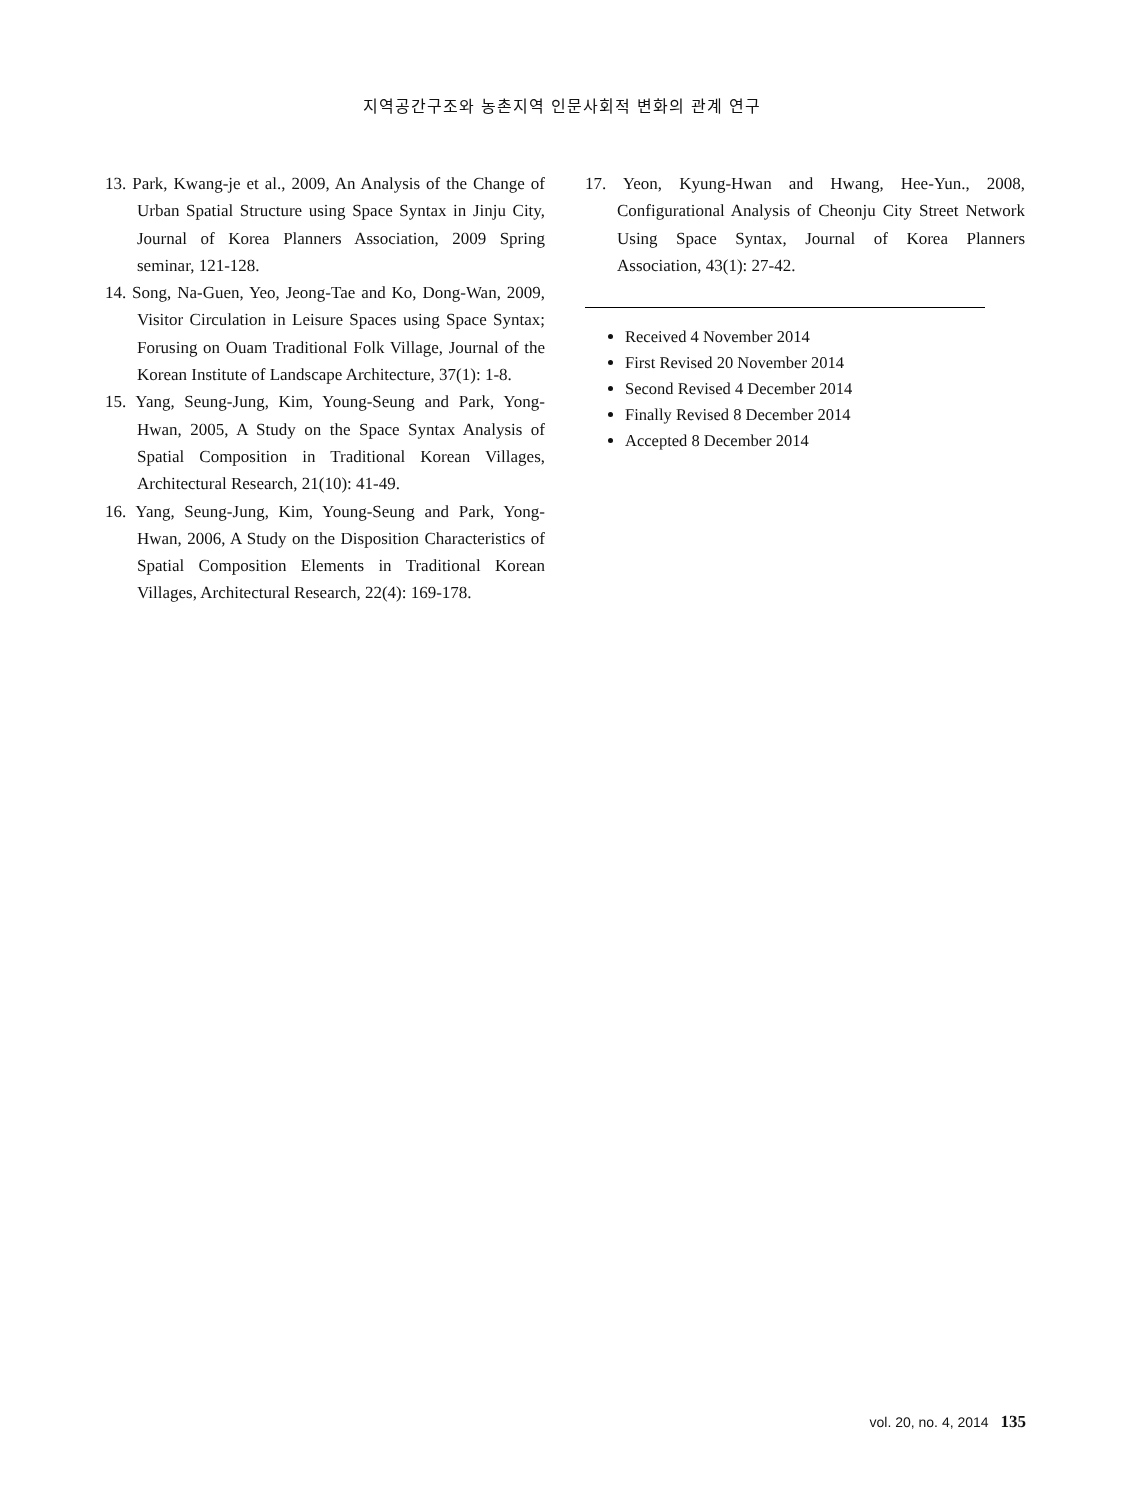지역공간구조와 농촌지역 인문사회적 변화의 관계 연구
13. Park, Kwang-je et al., 2009, An Analysis of the Change of Urban Spatial Structure using Space Syntax in Jinju City, Journal of Korea Planners Association, 2009 Spring seminar, 121-128.
14. Song, Na-Guen, Yeo, Jeong-Tae and Ko, Dong-Wan, 2009, Visitor Circulation in Leisure Spaces using Space Syntax; Forusing on Ouam Traditional Folk Village, Journal of the Korean Institute of Landscape Architecture, 37(1): 1-8.
15. Yang, Seung-Jung, Kim, Young-Seung and Park, Yong-Hwan, 2005, A Study on the Space Syntax Analysis of Spatial Composition in Traditional Korean Villages, Architectural Research, 21(10): 41-49.
16. Yang, Seung-Jung, Kim, Young-Seung and Park, Yong-Hwan, 2006, A Study on the Disposition Characteristics of Spatial Composition Elements in Traditional Korean Villages, Architectural Research, 22(4): 169-178.
17. Yeon, Kyung-Hwan and Hwang, Hee-Yun., 2008, Configurational Analysis of Cheonju City Street Network Using Space Syntax, Journal of Korea Planners Association, 43(1): 27-42.
Received 4 November 2014
First Revised 20 November 2014
Second Revised 4 December 2014
Finally Revised 8 December 2014
Accepted 8 December 2014
vol. 20, no. 4, 2014 135